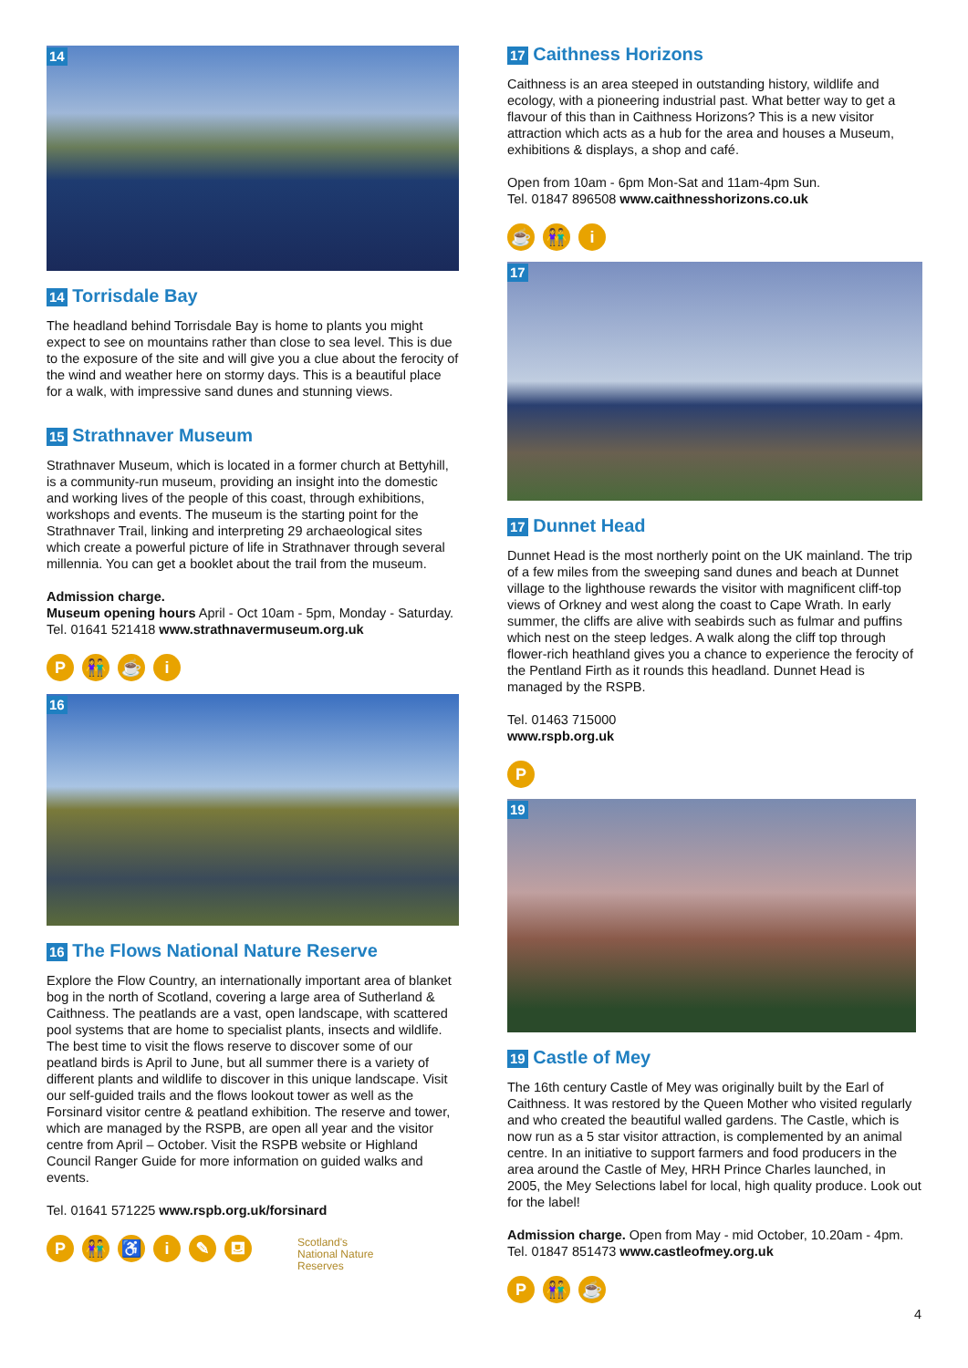14
14 Torrisdale Bay
The headland behind Torrisdale Bay is home to plants you might expect to see on mountains rather than close to sea level. This is due to the exposure of the site and will give you a clue about the ferocity of the wind and weather here on stormy days. This is a beautiful place for a walk, with impressive sand dunes and stunning views.
15 Strathnaver Museum
Strathnaver Museum, which is located in a former church at Bettyhill, is a community-run museum, providing an insight into the domestic and working lives of the people of this coast, through exhibitions, workshops and events. The museum is the starting point for the Strathnaver Trail, linking and interpreting 29 archaeological sites which create a powerful picture of life in Strathnaver through several millennia. You can get a booklet about the trail from the museum.
Admission charge.
Museum opening hours April - Oct 10am - 5pm, Monday - Saturday. Tel. 01641 521418 www.strathnavermuseum.org.uk
P 👫 ☕ i
16
16 The Flows National Nature Reserve
Explore the Flow Country, an internationally important area of blanket bog in the north of Scotland, covering a large area of Sutherland & Caithness. The peatlands are a vast, open landscape, with scattered pool systems that are home to specialist plants, insects and wildlife. The best time to visit the flows reserve to discover some of our peatland birds is April to June, but all summer there is a variety of different plants and wildlife to discover in this unique landscape. Visit our self-guided trails and the flows lookout tower as well as the Forsinard visitor centre & peatland exhibition. The reserve and tower, which are managed by the RSPB, are open all year and the visitor centre from April – October. Visit the RSPB website or Highland Council Ranger Guide for more information on guided walks and events.
Tel. 01641 571225 www.rspb.org.uk/forsinard
P 👫 ♿ i ✎ ⛾
Scotland's
National Nature
Reserves
17 Caithness Horizons
Caithness is an area steeped in outstanding history, wildlife and ecology, with a pioneering industrial past. What better way to get a flavour of this than in Caithness Horizons? This is a new visitor attraction which acts as a hub for the area and houses a Museum, exhibitions & displays, a shop and café.
Open from 10am - 6pm Mon-Sat and 11am-4pm Sun.
Tel. 01847 896508 www.caithnesshorizons.co.uk
☕ 👫 i
17
17 Dunnet Head
Dunnet Head is the most northerly point on the UK mainland. The trip of a few miles from the sweeping sand dunes and beach at Dunnet village to the lighthouse rewards the visitor with magnificent cliff-top views of Orkney and west along the coast to Cape Wrath. In early summer, the cliffs are alive with seabirds such as fulmar and puffins which nest on the steep ledges. A walk along the cliff top through flower-rich heathland gives you a chance to experience the ferocity of the Pentland Firth as it rounds this headland. Dunnet Head is managed by the RSPB.
Tel. 01463 715000
www.rspb.org.uk
P
19
19 Castle of Mey
The 16th century Castle of Mey was originally built by the Earl of Caithness. It was restored by the Queen Mother who visited regularly and who created the beautiful walled gardens. The Castle, which is now run as a 5 star visitor attraction, is complemented by an animal centre. In an initiative to support farmers and food producers in the area around the Castle of Mey, HRH Prince Charles launched, in 2005, the Mey Selections label for local, high quality produce. Look out for the label!
Admission charge. Open from May - mid October, 10.20am - 4pm. Tel. 01847 851473 www.castleofmey.org.uk
P 👫 ☕
4